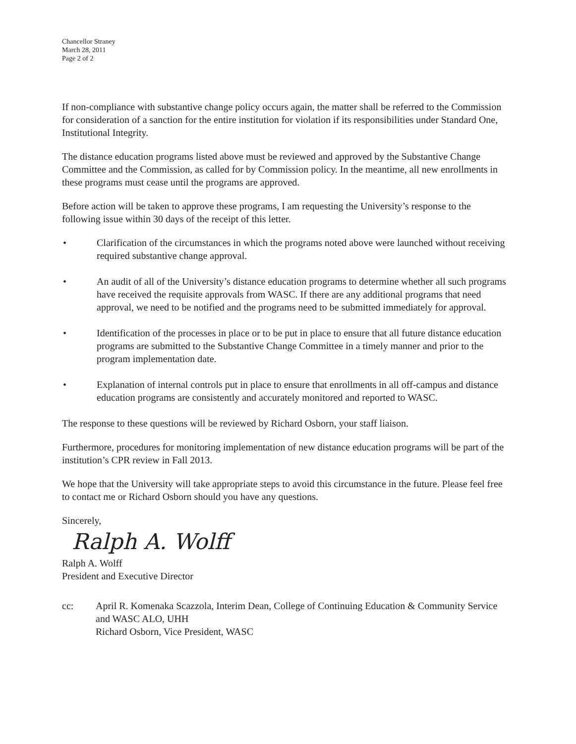Chancellor Straney
March 28, 2011
Page 2 of 2
If non-compliance with substantive change policy occurs again, the matter shall be referred to the Commission for consideration of a sanction for the entire institution for violation if its responsibilities under Standard One, Institutional Integrity.
The distance education programs listed above must be reviewed and approved by the Substantive Change Committee and the Commission, as called for by Commission policy. In the meantime, all new enrollments in these programs must cease until the programs are approved.
Before action will be taken to approve these programs, I am requesting the University’s response to the following issue within 30 days of the receipt of this letter.
• Clarification of the circumstances in which the programs noted above were launched without receiving required substantive change approval.
• An audit of all of the University’s distance education programs to determine whether all such programs have received the requisite approvals from WASC. If there are any additional programs that need approval, we need to be notified and the programs need to be submitted immediately for approval.
• Identification of the processes in place or to be put in place to ensure that all future distance education programs are submitted to the Substantive Change Committee in a timely manner and prior to the program implementation date.
• Explanation of internal controls put in place to ensure that enrollments in all off-campus and distance education programs are consistently and accurately monitored and reported to WASC.
The response to these questions will be reviewed by Richard Osborn, your staff liaison.
Furthermore, procedures for monitoring implementation of new distance education programs will be part of the institution’s CPR review in Fall 2013.
We hope that the University will take appropriate steps to avoid this circumstance in the future. Please feel free to contact me or Richard Osborn should you have any questions.
Sincerely,
Ralph A. Wolff
Ralph A. Wolff
President and Executive Director
cc: April R. Komenaka Scazzola, Interim Dean, College of Continuing Education & Community Service and WASC ALO, UHH
Richard Osborn, Vice President, WASC